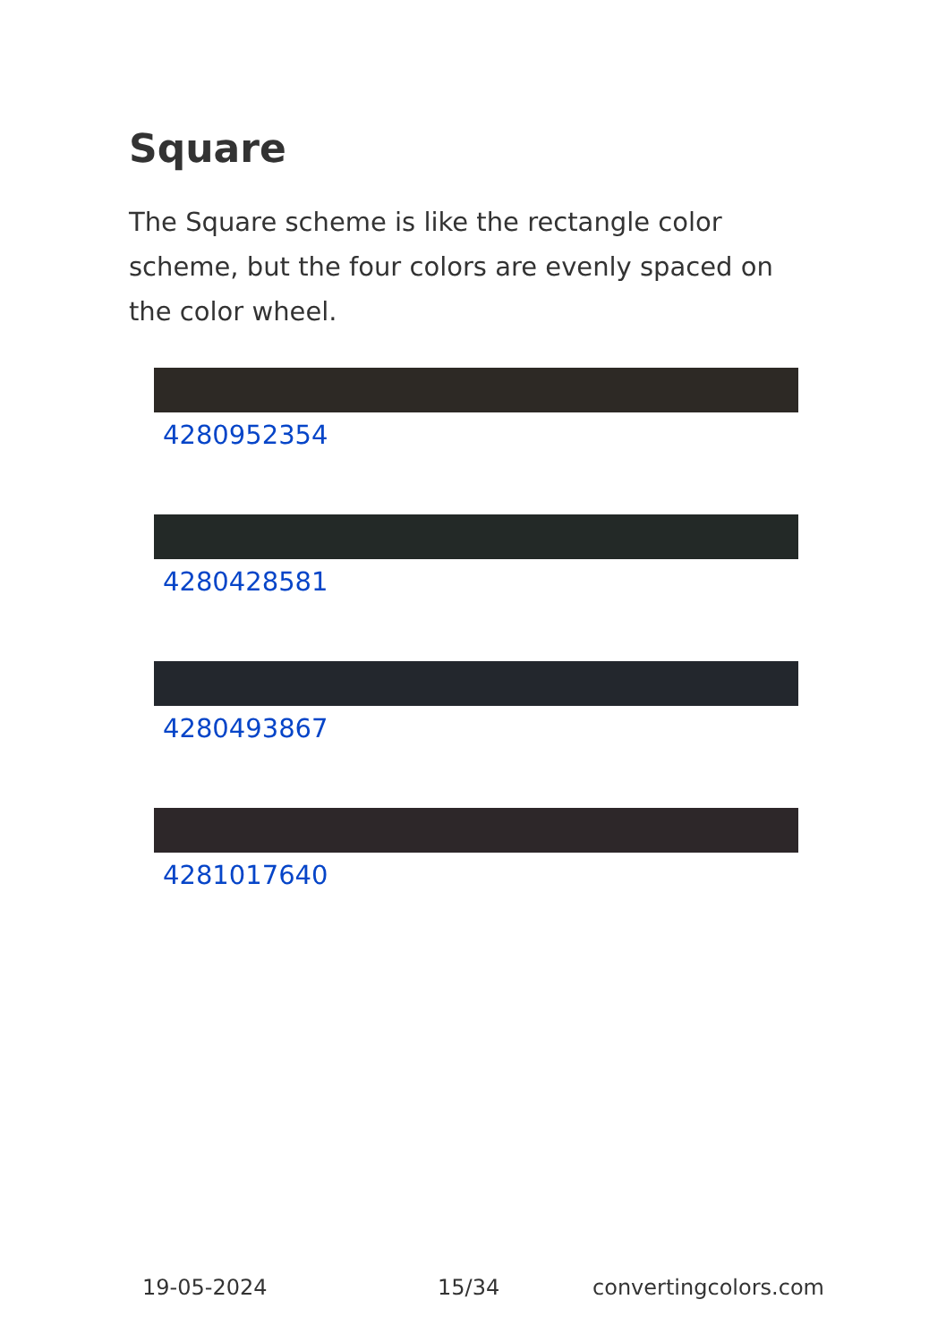Square
The Square scheme is like the rectangle color scheme, but the four colors are evenly spaced on the color wheel.
4280952354
4280428581
4280493867
4281017640
19-05-2024 15/34 convertingcolors.com